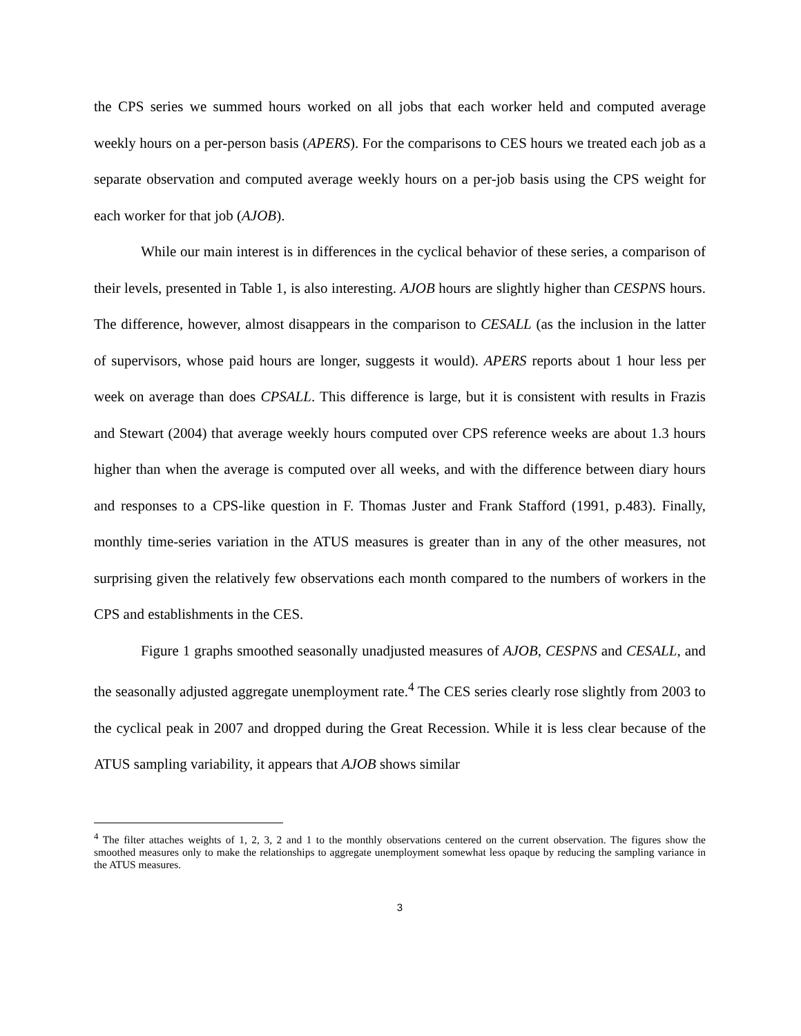the CPS series we summed hours worked on all jobs that each worker held and computed average weekly hours on a per-person basis (APERS). For the comparisons to CES hours we treated each job as a separate observation and computed average weekly hours on a per-job basis using the CPS weight for each worker for that job (AJOB).
While our main interest is in differences in the cyclical behavior of these series, a comparison of their levels, presented in Table 1, is also interesting. AJOB hours are slightly higher than CESPNS hours. The difference, however, almost disappears in the comparison to CESALL (as the inclusion in the latter of supervisors, whose paid hours are longer, suggests it would). APERS reports about 1 hour less per week on average than does CPSALL. This difference is large, but it is consistent with results in Frazis and Stewart (2004) that average weekly hours computed over CPS reference weeks are about 1.3 hours higher than when the average is computed over all weeks, and with the difference between diary hours and responses to a CPS-like question in F. Thomas Juster and Frank Stafford (1991, p.483). Finally, monthly time-series variation in the ATUS measures is greater than in any of the other measures, not surprising given the relatively few observations each month compared to the numbers of workers in the CPS and establishments in the CES.
Figure 1 graphs smoothed seasonally unadjusted measures of AJOB, CESPNS and CESALL, and the seasonally adjusted aggregate unemployment rate.<sup>4</sup> The CES series clearly rose slightly from 2003 to the cyclical peak in 2007 and dropped during the Great Recession. While it is less clear because of the ATUS sampling variability, it appears that AJOB shows similar
<sup>4</sup> The filter attaches weights of 1, 2, 3, 2 and 1 to the monthly observations centered on the current observation. The figures show the smoothed measures only to make the relationships to aggregate unemployment somewhat less opaque by reducing the sampling variance in the ATUS measures.
3